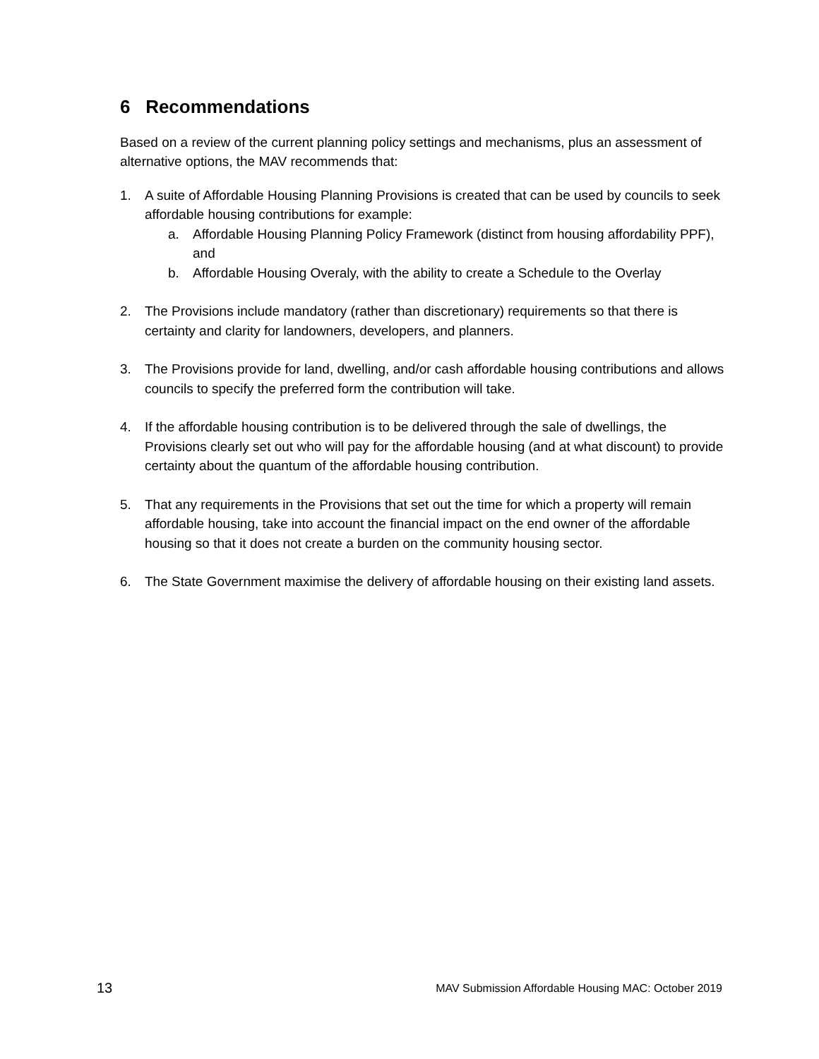6 Recommendations
Based on a review of the current planning policy settings and mechanisms, plus an assessment of alternative options, the MAV recommends that:
1. A suite of Affordable Housing Planning Provisions is created that can be used by councils to seek affordable housing contributions for example:
a. Affordable Housing Planning Policy Framework (distinct from housing affordability PPF), and
b. Affordable Housing Overaly, with the ability to create a Schedule to the Overlay
2. The Provisions include mandatory (rather than discretionary) requirements so that there is certainty and clarity for landowners, developers, and planners.
3. The Provisions provide for land, dwelling, and/or cash affordable housing contributions and allows councils to specify the preferred form the contribution will take.
4. If the affordable housing contribution is to be delivered through the sale of dwellings, the Provisions clearly set out who will pay for the affordable housing (and at what discount) to provide certainty about the quantum of the affordable housing contribution.
5. That any requirements in the Provisions that set out the time for which a property will remain affordable housing, take into account the financial impact on the end owner of the affordable housing so that it does not create a burden on the community housing sector.
6. The State Government maximise the delivery of affordable housing on their existing land assets.
13 MAV Submission Affordable Housing MAC: October 2019